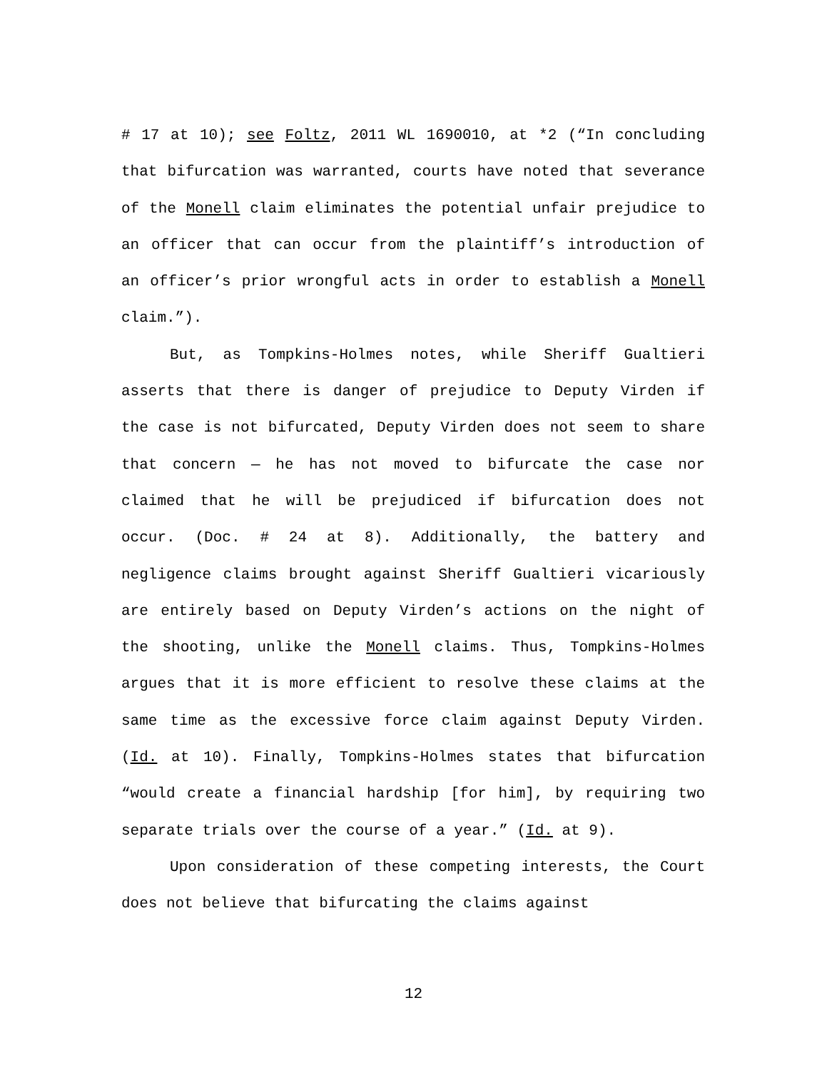# 17 at 10); see Foltz, 2011 WL 1690010, at *2 (“In concluding that bifurcation was warranted, courts have noted that severance of the Monell claim eliminates the potential unfair prejudice to an officer that can occur from the plaintiff’s introduction of an officer’s prior wrongful acts in order to establish a Monell claim.”).
But, as Tompkins-Holmes notes, while Sheriff Gualtieri asserts that there is danger of prejudice to Deputy Virden if the case is not bifurcated, Deputy Virden does not seem to share that concern — he has not moved to bifurcate the case nor claimed that he will be prejudiced if bifurcation does not occur. (Doc. # 24 at 8). Additionally, the battery and negligence claims brought against Sheriff Gualtieri vicariously are entirely based on Deputy Virden’s actions on the night of the shooting, unlike the Monell claims. Thus, Tompkins-Holmes argues that it is more efficient to resolve these claims at the same time as the excessive force claim against Deputy Virden. (Id. at 10). Finally, Tompkins-Holmes states that bifurcation “would create a financial hardship [for him], by requiring two separate trials over the course of a year.” (Id. at 9).
Upon consideration of these competing interests, the Court does not believe that bifurcating the claims against
12